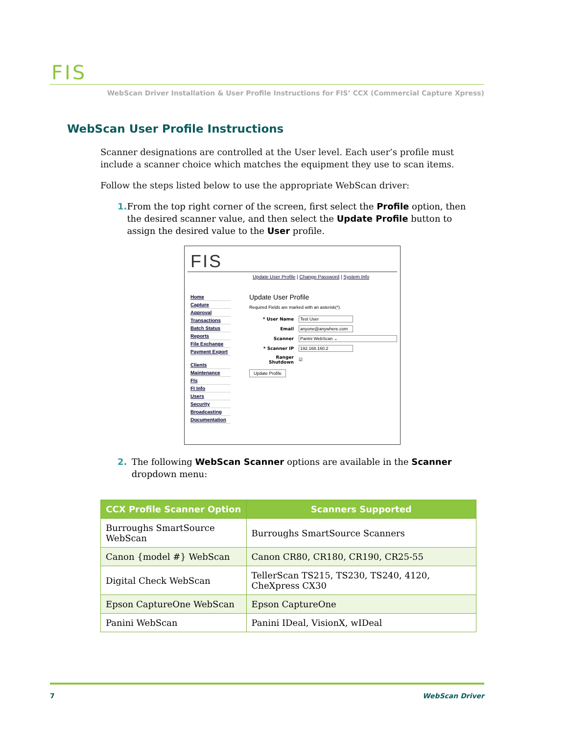FIS
WebScan Driver Installation & User Profile Instructions for FIS’ CCX (Commercial Capture Xpress)
WebScan User Profile Instructions
Scanner designations are controlled at the User level. Each user’s profile must include a scanner choice which matches the equipment they use to scan items.
Follow the steps listed below to use the appropriate WebScan driver:
1. From the top right corner of the screen, first select the Profile option, then the desired scanner value, and then select the Update Profile button to assign the desired value to the User profile.
FIS
Update User Profile | Change Password | System Info
Home
Capture
Approval
Transactions
Batch Status
Reports
File Exchange
Payment Export
Clients
Maintenance
FIs
FI Info
Users
Security
Broadcasting
Documentation
Update User Profile
Required Fields are marked with an asterisk(*).
| * User Name | Test User |
| Email | anyone@anywhere.com |
| Scanner | Panini WebScan ⌄ |
| * Scanner IP | 192.168.160.2 |
| Ranger Shutdown | ☑ |
Update Profile
2. The following WebScan Scanner options are available in the Scanner dropdown menu:
| CCX Profile Scanner Option | Scanners Supported |
| --- | --- |
| Burroughs SmartSource WebScan | Burroughs SmartSource Scanners |
| Canon {model #} WebScan | Canon CR80, CR180, CR190, CR25-55 |
| Digital Check WebScan | TellerScan TS215, TS230, TS240, 4120, CheXpress CX30 |
| Epson CaptureOne WebScan | Epson CaptureOne |
| Panini WebScan | Panini IDeal, VisionX, wIDeal |
7 WebScan Driver